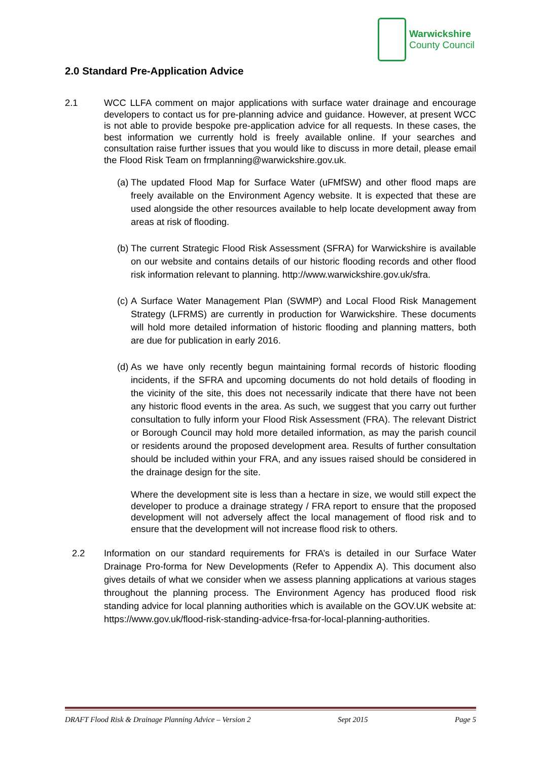Warwickshire
County Council
2.0 Standard Pre-Application Advice
2.1 WCC LLFA comment on major applications with surface water drainage and encourage developers to contact us for pre-planning advice and guidance. However, at present WCC is not able to provide bespoke pre-application advice for all requests. In these cases, the best information we currently hold is freely available online. If your searches and consultation raise further issues that you would like to discuss in more detail, please email the Flood Risk Team on frmplanning@warwickshire.gov.uk.
(a)
The updated Flood Map for Surface Water (uFMfSW) and other flood maps are freely available on the Environment Agency website. It is expected that these are used alongside the other resources available to help locate development away from areas at risk of flooding.
(b)
The current Strategic Flood Risk Assessment (SFRA) for Warwickshire is available on our website and contains details of our historic flooding records and other flood risk information relevant to planning. http://www.warwickshire.gov.uk/sfra.
(c)
A Surface Water Management Plan (SWMP) and Local Flood Risk Management Strategy (LFRMS) are currently in production for Warwickshire. These documents will hold more detailed information of historic flooding and planning matters, both are due for publication in early 2016.
(d)
As we have only recently begun maintaining formal records of historic flooding incidents, if the SFRA and upcoming documents do not hold details of flooding in the vicinity of the site, this does not necessarily indicate that there have not been any historic flood events in the area. As such, we suggest that you carry out further consultation to fully inform your Flood Risk Assessment (FRA). The relevant District or Borough Council may hold more detailed information, as may the parish council or residents around the proposed development area. Results of further consultation should be included within your FRA, and any issues raised should be considered in the drainage design for the site.
Where the development site is less than a hectare in size, we would still expect the developer to produce a drainage strategy / FRA report to ensure that the proposed development will not adversely affect the local management of flood risk and to ensure that the development will not increase flood risk to others.
2.2 Information on our standard requirements for FRA’s is detailed in our Surface Water Drainage Pro-forma for New Developments (Refer to Appendix A). This document also gives details of what we consider when we assess planning applications at various stages throughout the planning process. The Environment Agency has produced flood risk standing advice for local planning authorities which is available on the GOV.UK website at: https://www.gov.uk/flood-risk-standing-advice-frsa-for-local-planning-authorities.
DRAFT Flood Risk & Drainage Planning Advice – Version 2 Sept 2015 Page 5